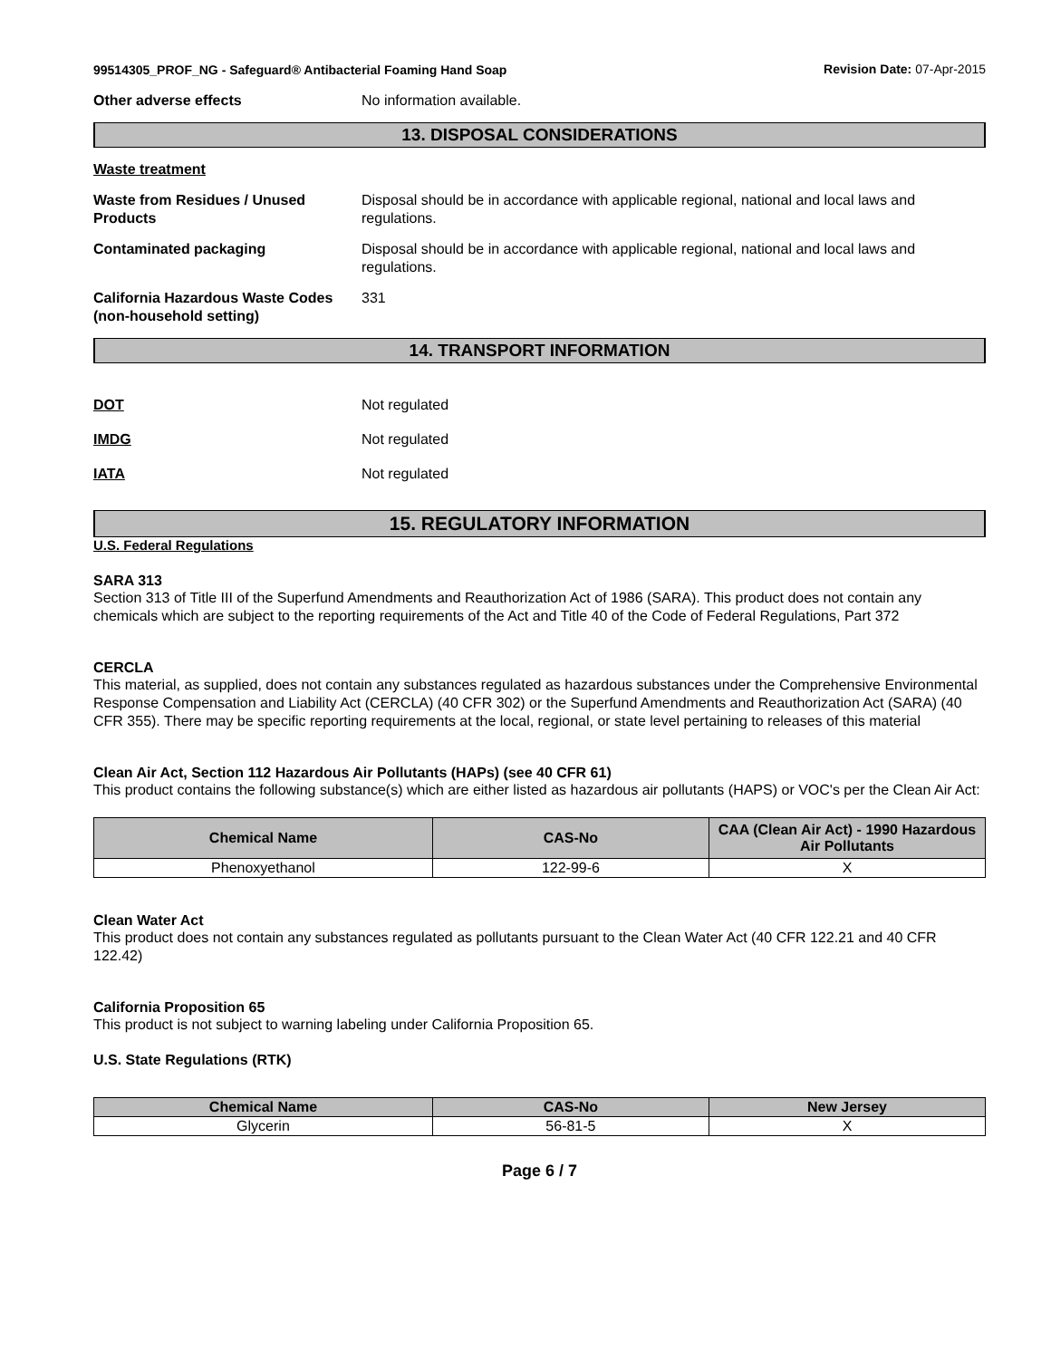99514305_PROF_NG - Safeguard® Antibacterial Foaming Hand Soap
Revision Date: 07-Apr-2015
Other adverse effects No information available.
13. DISPOSAL CONSIDERATIONS
Waste treatment
Waste from Residues / Unused Products
Disposal should be in accordance with applicable regional, national and local laws and regulations.
Contaminated packaging Disposal should be in accordance with applicable regional, national and local laws and regulations.
California Hazardous Waste Codes (non-household setting)
331
14. TRANSPORT INFORMATION
DOT Not regulated
IMDG Not regulated
IATA Not regulated
15. REGULATORY INFORMATION
U.S. Federal Regulations
SARA 313
Section 313 of Title III of the Superfund Amendments and Reauthorization Act of 1986 (SARA). This product does not contain any chemicals which are subject to the reporting requirements of the Act and Title 40 of the Code of Federal Regulations, Part 372
CERCLA
This material, as supplied, does not contain any substances regulated as hazardous substances under the Comprehensive Environmental Response Compensation and Liability Act (CERCLA) (40 CFR 302) or the Superfund Amendments and Reauthorization Act (SARA) (40 CFR 355). There may be specific reporting requirements at the local, regional, or state level pertaining to releases of this material
Clean Air Act, Section 112 Hazardous Air Pollutants (HAPs) (see 40 CFR 61)
This product contains the following substance(s) which are either listed as hazardous air pollutants (HAPS) or VOC's per the Clean Air Act:
| Chemical Name | CAS-No | CAA (Clean Air Act) - 1990 Hazardous Air Pollutants |
| --- | --- | --- |
| Phenoxyethanol | 122-99-6 | X |
Clean Water Act
This product does not contain any substances regulated as pollutants pursuant to the Clean Water Act (40 CFR 122.21 and 40 CFR 122.42)
California Proposition 65
This product is not subject to warning labeling under California Proposition 65.
U.S. State Regulations (RTK)
| Chemical Name | CAS-No | New Jersey |
| --- | --- | --- |
| Glycerin | 56-81-5 | X |
Page 6 / 7